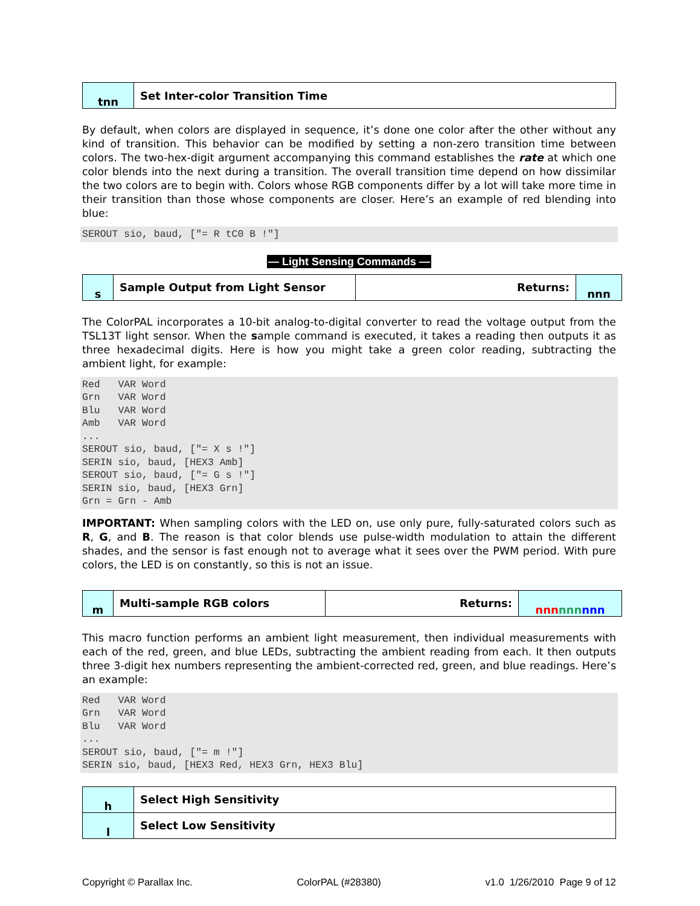| tnn | Set Inter-color Transition Time |
By default, when colors are displayed in sequence, it’s done one color after the other without any kind of transition. This behavior can be modified by setting a non-zero transition time between colors. The two-hex-digit argument accompanying this command establishes the rate at which one color blends into the next during a transition. The overall transition time depend on how dissimilar the two colors are to begin with. Colors whose RGB components differ by a lot will take more time in their transition than those whose components are closer. Here’s an example of red blending into blue:
SEROUT sio, baud, ["= R tC0 B !"]
— Light Sensing Commands —
| s | Sample Output from Light Sensor | Returns: | nnn |
The ColorPAL incorporates a 10-bit analog-to-digital converter to read the voltage output from the TSL13T light sensor. When the sample command is executed, it takes a reading then outputs it as three hexadecimal digits. Here is how you might take a green color reading, subtracting the ambient light, for example:
Red   VAR Word
Grn   VAR Word
Blu   VAR Word
Amb   VAR Word
...
SEROUT sio, baud, ["= X s !"]
SERIN sio, baud, [HEX3 Amb]
SEROUT sio, baud, ["= G s !"]
SERIN sio, baud, [HEX3 Grn]
Grn = Grn - Amb
IMPORTANT: When sampling colors with the LED on, use only pure, fully-saturated colors such as R, G, and B. The reason is that color blends use pulse-width modulation to attain the different shades, and the sensor is fast enough not to average what it sees over the PWM period. With pure colors, the LED is on constantly, so this is not an issue.
| m | Multi-sample RGB colors | Returns: | nnn nnn nnn |
This macro function performs an ambient light measurement, then individual measurements with each of the red, green, and blue LEDs, subtracting the ambient reading from each. It then outputs three 3-digit hex numbers representing the ambient-corrected red, green, and blue readings. Here’s an example:
Red   VAR Word
Grn   VAR Word
Blu   VAR Word
...
SEROUT sio, baud, ["= m !"]
SERIN sio, baud, [HEX3 Red, HEX3 Grn, HEX3 Blu]
| h | Select High Sensitivity |
| l | Select Low Sensitivity |
Copyright © Parallax Inc. ColorPAL (#28380) v1.0 1/26/2010 Page 9 of 12